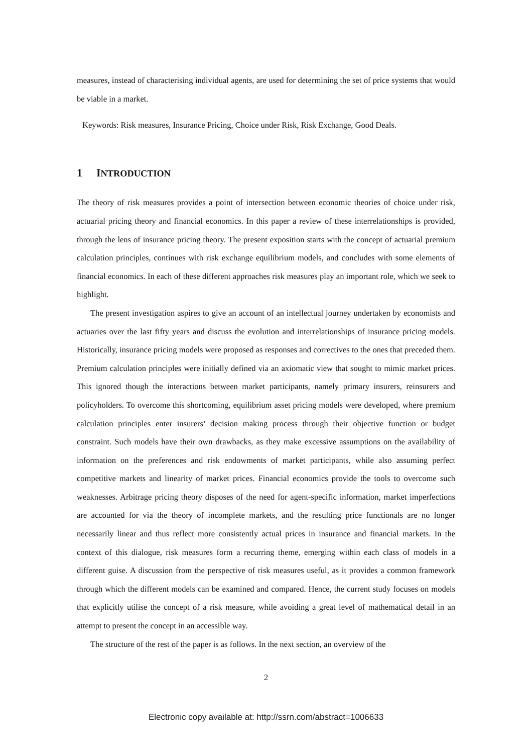measures, instead of characterising individual agents, are used for determining the set of price systems that would be viable in a market.
Keywords: Risk measures, Insurance Pricing, Choice under Risk, Risk Exchange, Good Deals.
1 INTRODUCTION
The theory of risk measures provides a point of intersection between economic theories of choice under risk, actuarial pricing theory and financial economics. In this paper a review of these interrelationships is provided, through the lens of insurance pricing theory. The present exposition starts with the concept of actuarial premium calculation principles, continues with risk exchange equilibrium models, and concludes with some elements of financial economics. In each of these different approaches risk measures play an important role, which we seek to highlight.
The present investigation aspires to give an account of an intellectual journey undertaken by economists and actuaries over the last fifty years and discuss the evolution and interrelationships of insurance pricing models. Historically, insurance pricing models were proposed as responses and correctives to the ones that preceded them. Premium calculation principles were initially defined via an axiomatic view that sought to mimic market prices. This ignored though the interactions between market participants, namely primary insurers, reinsurers and policyholders. To overcome this shortcoming, equilibrium asset pricing models were developed, where premium calculation principles enter insurers’ decision making process through their objective function or budget constraint. Such models have their own drawbacks, as they make excessive assumptions on the availability of information on the preferences and risk endowments of market participants, while also assuming perfect competitive markets and linearity of market prices. Financial economics provide the tools to overcome such weaknesses. Arbitrage pricing theory disposes of the need for agent-specific information, market imperfections are accounted for via the theory of incomplete markets, and the resulting price functionals are no longer necessarily linear and thus reflect more consistently actual prices in insurance and financial markets. In the context of this dialogue, risk measures form a recurring theme, emerging within each class of models in a different guise. A discussion from the perspective of risk measures useful, as it provides a common framework through which the different models can be examined and compared. Hence, the current study focuses on models that explicitly utilise the concept of a risk measure, while avoiding a great level of mathematical detail in an attempt to present the concept in an accessible way.
The structure of the rest of the paper is as follows. In the next section, an overview of the
2
Electronic copy available at: http://ssrn.com/abstract=1006633